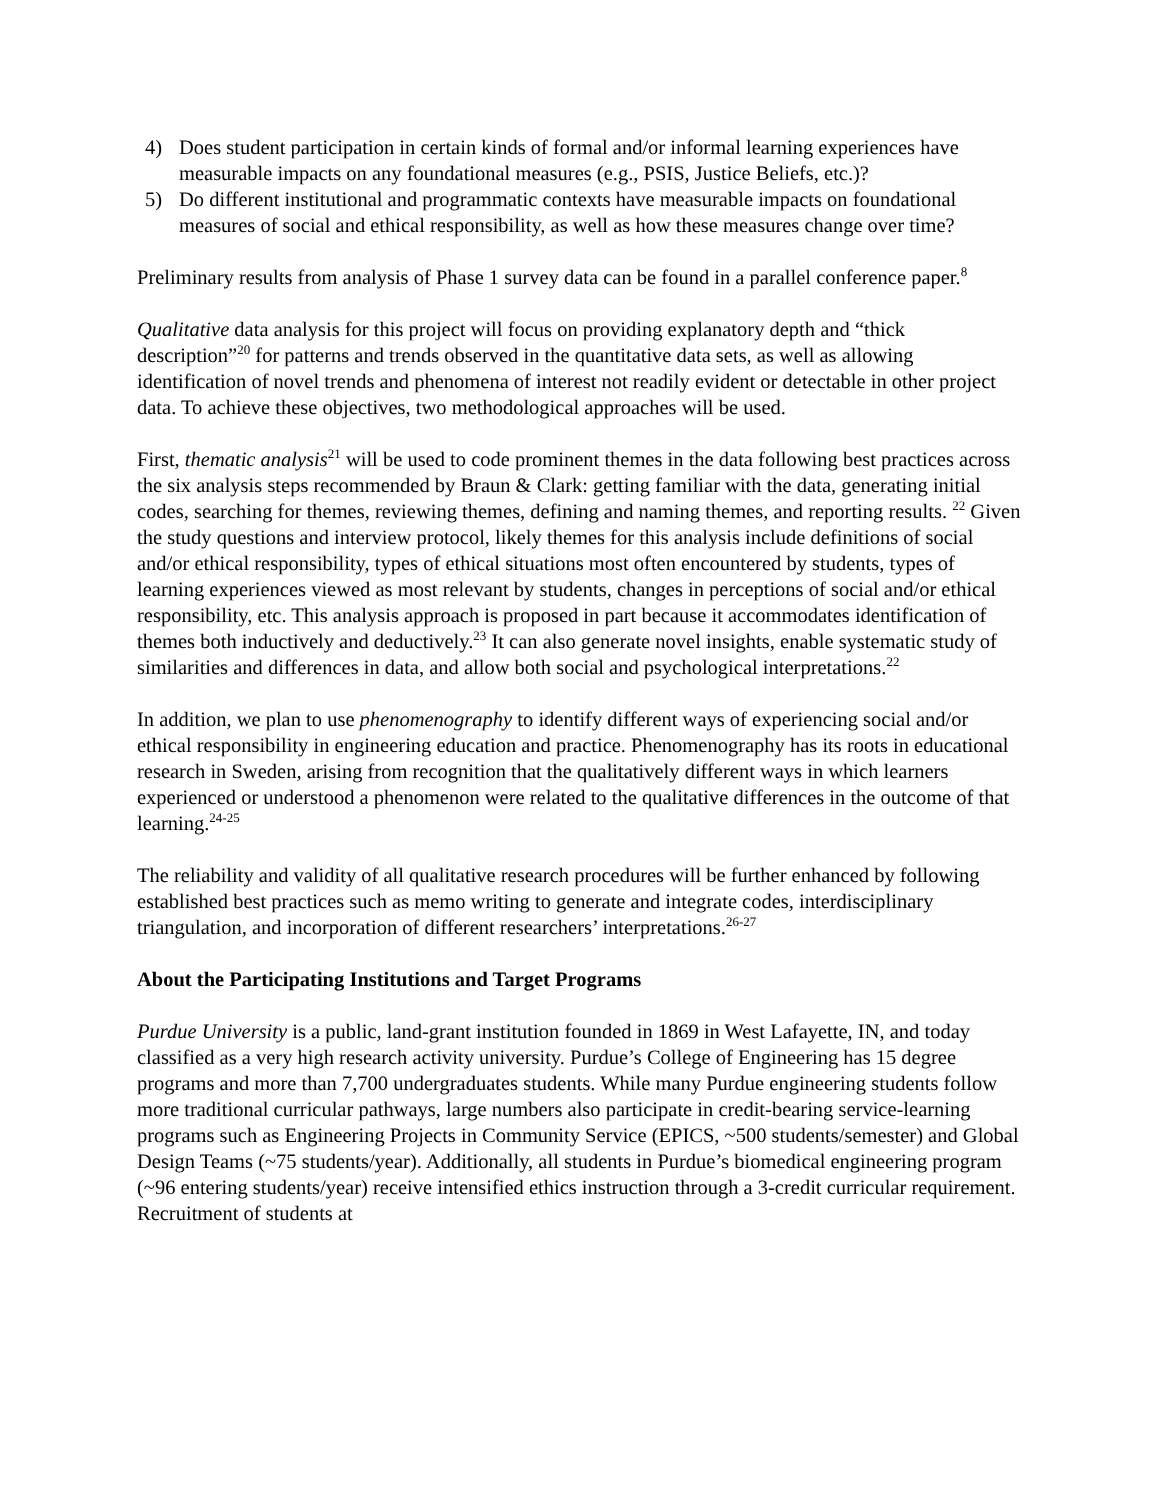4) Does student participation in certain kinds of formal and/or informal learning experiences have measurable impacts on any foundational measures (e.g., PSIS, Justice Beliefs, etc.)?
5) Do different institutional and programmatic contexts have measurable impacts on foundational measures of social and ethical responsibility, as well as how these measures change over time?
Preliminary results from analysis of Phase 1 survey data can be found in a parallel conference paper.<sup>8</sup>
Qualitative data analysis for this project will focus on providing explanatory depth and “thick description”<sup>20</sup> for patterns and trends observed in the quantitative data sets, as well as allowing identification of novel trends and phenomena of interest not readily evident or detectable in other project data. To achieve these objectives, two methodological approaches will be used.
First, thematic analysis<sup>21</sup> will be used to code prominent themes in the data following best practices across the six analysis steps recommended by Braun & Clark: getting familiar with the data, generating initial codes, searching for themes, reviewing themes, defining and naming themes, and reporting results. <sup>22</sup> Given the study questions and interview protocol, likely themes for this analysis include definitions of social and/or ethical responsibility, types of ethical situations most often encountered by students, types of learning experiences viewed as most relevant by students, changes in perceptions of social and/or ethical responsibility, etc. This analysis approach is proposed in part because it accommodates identification of themes both inductively and deductively.<sup>23</sup> It can also generate novel insights, enable systematic study of similarities and differences in data, and allow both social and psychological interpretations.<sup>22</sup>
In addition, we plan to use phenomenography to identify different ways of experiencing social and/or ethical responsibility in engineering education and practice. Phenomenography has its roots in educational research in Sweden, arising from recognition that the qualitatively different ways in which learners experienced or understood a phenomenon were related to the qualitative differences in the outcome of that learning.<sup>24-25</sup>
The reliability and validity of all qualitative research procedures will be further enhanced by following established best practices such as memo writing to generate and integrate codes, interdisciplinary triangulation, and incorporation of different researchers’ interpretations.<sup>26-27</sup>
About the Participating Institutions and Target Programs
Purdue University is a public, land-grant institution founded in 1869 in West Lafayette, IN, and today classified as a very high research activity university. Purdue’s College of Engineering has 15 degree programs and more than 7,700 undergraduates students. While many Purdue engineering students follow more traditional curricular pathways, large numbers also participate in credit-bearing service-learning programs such as Engineering Projects in Community Service (EPICS, ~500 students/semester) and Global Design Teams (~75 students/year). Additionally, all students in Purdue’s biomedical engineering program (~96 entering students/year) receive intensified ethics instruction through a 3-credit curricular requirement. Recruitment of students at